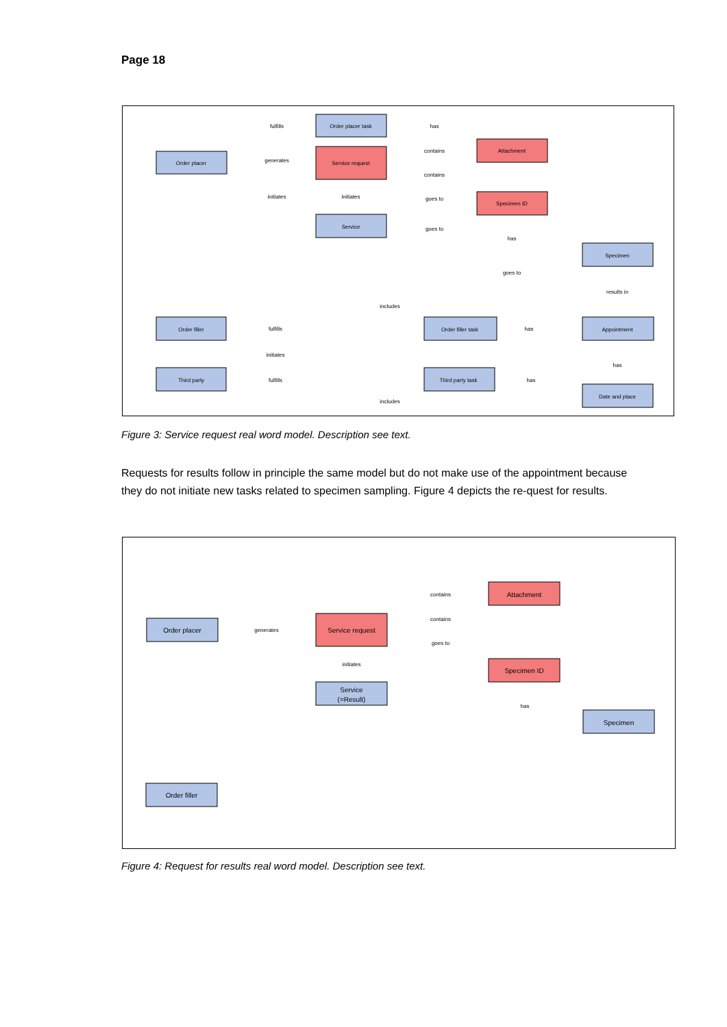Page 18
Order placer
Order placer task
Service request
Service
Attachment
Specimen ID
Specimen
Order filler
Order filler task
Appointment
Third party
Third party task
Date and place
fulfills
generates
initiates
initiates
has
contains
contains
goes to
goes to
has
goes to
results in
includes
fulfills
initiates
has
fulfills
has
includes
has
Figure 3: Service request real word model. Description see text.
Requests for results follow in principle the same model but do not make use of the appointment because they do not initiate new tasks related to specimen sampling. Figure 4 depicts the re-quest for results.
Order placer
Service request
Service
(=Result)
Attachment
Specimen ID
Specimen
Order filler
generates
initiates
contains
contains
goes to
has
Figure 4: Request for results real word model. Description see text.